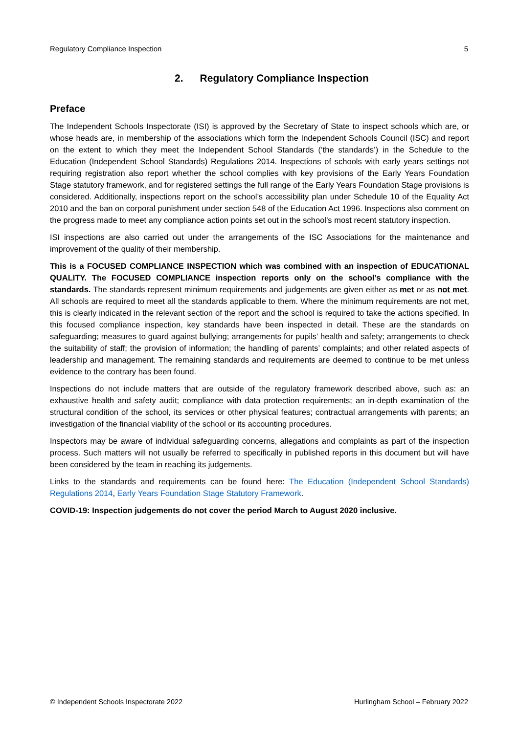Regulatory Compliance Inspection 5
2. Regulatory Compliance Inspection
Preface
The Independent Schools Inspectorate (ISI) is approved by the Secretary of State to inspect schools which are, or whose heads are, in membership of the associations which form the Independent Schools Council (ISC) and report on the extent to which they meet the Independent School Standards (‘the standards’) in the Schedule to the Education (Independent School Standards) Regulations 2014. Inspections of schools with early years settings not requiring registration also report whether the school complies with key provisions of the Early Years Foundation Stage statutory framework, and for registered settings the full range of the Early Years Foundation Stage provisions is considered. Additionally, inspections report on the school’s accessibility plan under Schedule 10 of the Equality Act 2010 and the ban on corporal punishment under section 548 of the Education Act 1996. Inspections also comment on the progress made to meet any compliance action points set out in the school’s most recent statutory inspection.
ISI inspections are also carried out under the arrangements of the ISC Associations for the maintenance and improvement of the quality of their membership.
This is a FOCUSED COMPLIANCE INSPECTION which was combined with an inspection of EDUCATIONAL QUALITY. The FOCUSED COMPLIANCE inspection reports only on the school’s compliance with the standards. The standards represent minimum requirements and judgements are given either as met or as not met. All schools are required to meet all the standards applicable to them. Where the minimum requirements are not met, this is clearly indicated in the relevant section of the report and the school is required to take the actions specified. In this focused compliance inspection, key standards have been inspected in detail. These are the standards on safeguarding; measures to guard against bullying; arrangements for pupils’ health and safety; arrangements to check the suitability of staff; the provision of information; the handling of parents’ complaints; and other related aspects of leadership and management. The remaining standards and requirements are deemed to continue to be met unless evidence to the contrary has been found.
Inspections do not include matters that are outside of the regulatory framework described above, such as: an exhaustive health and safety audit; compliance with data protection requirements; an in-depth examination of the structural condition of the school, its services or other physical features; contractual arrangements with parents; an investigation of the financial viability of the school or its accounting procedures.
Inspectors may be aware of individual safeguarding concerns, allegations and complaints as part of the inspection process. Such matters will not usually be referred to specifically in published reports in this document but will have been considered by the team in reaching its judgements.
Links to the standards and requirements can be found here: The Education (Independent School Standards) Regulations 2014, Early Years Foundation Stage Statutory Framework.
COVID-19: Inspection judgements do not cover the period March to August 2020 inclusive.
© Independent Schools Inspectorate 2022 Hurlingham School – February 2022